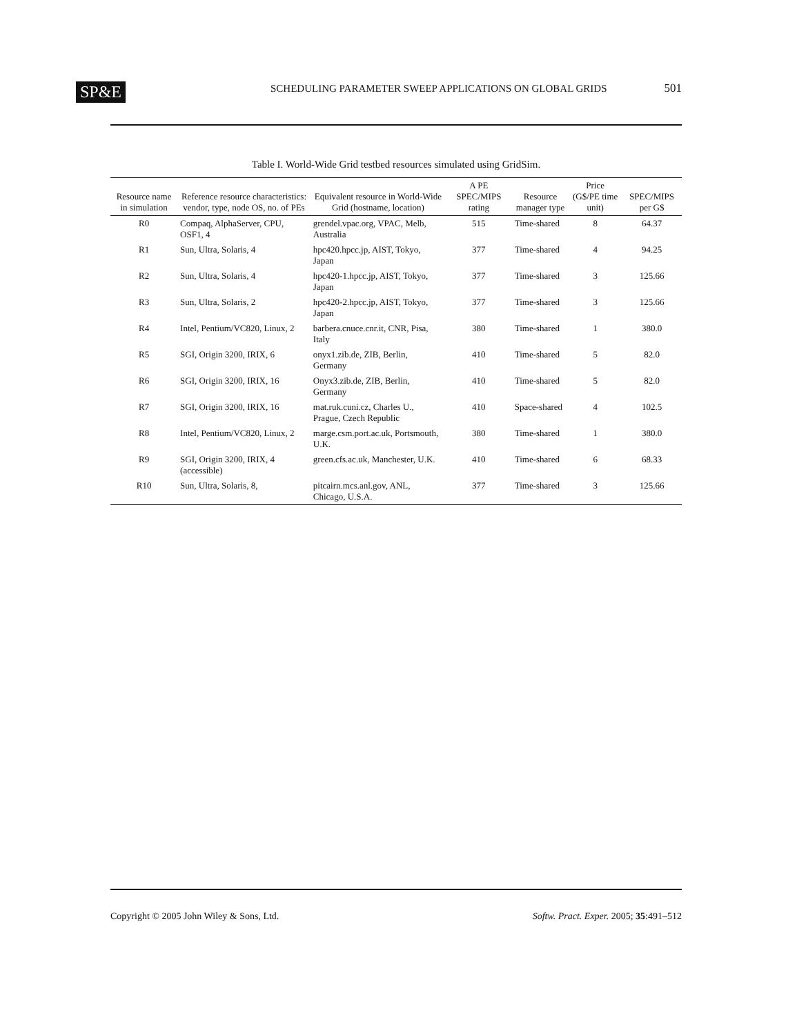SP&E SCHEDULING PARAMETER SWEEP APPLICATIONS ON GLOBAL GRIDS 501
Table I. World-Wide Grid testbed resources simulated using GridSim.
| Resource name in simulation | Reference resource characteristics: vendor, type, node OS, no. of PEs | Equivalent resource in World-Wide Grid (hostname, location) | A PE SPEC/MIPS rating | Resource manager type | Price (G$/PE time unit) | SPEC/MIPS per G$ |
| --- | --- | --- | --- | --- | --- | --- |
| R0 | Compaq, AlphaServer, CPU, OSF1, 4 | grendel.vpac.org, VPAC, Melb, Australia | 515 | Time-shared | 8 | 64.37 |
| R1 | Sun, Ultra, Solaris, 4 | hpc420.hpcc.jp, AIST, Tokyo, Japan | 377 | Time-shared | 4 | 94.25 |
| R2 | Sun, Ultra, Solaris, 4 | hpc420-1.hpcc.jp, AIST, Tokyo, Japan | 377 | Time-shared | 3 | 125.66 |
| R3 | Sun, Ultra, Solaris, 2 | hpc420-2.hpcc.jp, AIST, Tokyo, Japan | 377 | Time-shared | 3 | 125.66 |
| R4 | Intel, Pentium/VC820, Linux, 2 | barbera.cnuce.cnr.it, CNR, Pisa, Italy | 380 | Time-shared | 1 | 380.0 |
| R5 | SGI, Origin 3200, IRIX, 6 | onyx1.zib.de, ZIB, Berlin, Germany | 410 | Time-shared | 5 | 82.0 |
| R6 | SGI, Origin 3200, IRIX, 16 | Onyx3.zib.de, ZIB, Berlin, Germany | 410 | Time-shared | 5 | 82.0 |
| R7 | SGI, Origin 3200, IRIX, 16 | mat.ruk.cuni.cz, Charles U., Prague, Czech Republic | 410 | Space-shared | 4 | 102.5 |
| R8 | Intel, Pentium/VC820, Linux, 2 | marge.csm.port.ac.uk, Portsmouth, U.K. | 380 | Time-shared | 1 | 380.0 |
| R9 | SGI, Origin 3200, IRIX, 4 (accessible) | green.cfs.ac.uk, Manchester, U.K. | 410 | Time-shared | 6 | 68.33 |
| R10 | Sun, Ultra, Solaris, 8, | pitcairn.mcs.anl.gov, ANL, Chicago, U.S.A. | 377 | Time-shared | 3 | 125.66 |
Copyright © 2005 John Wiley & Sons, Ltd. Softw. Pract. Exper. 2005; 35:491–512